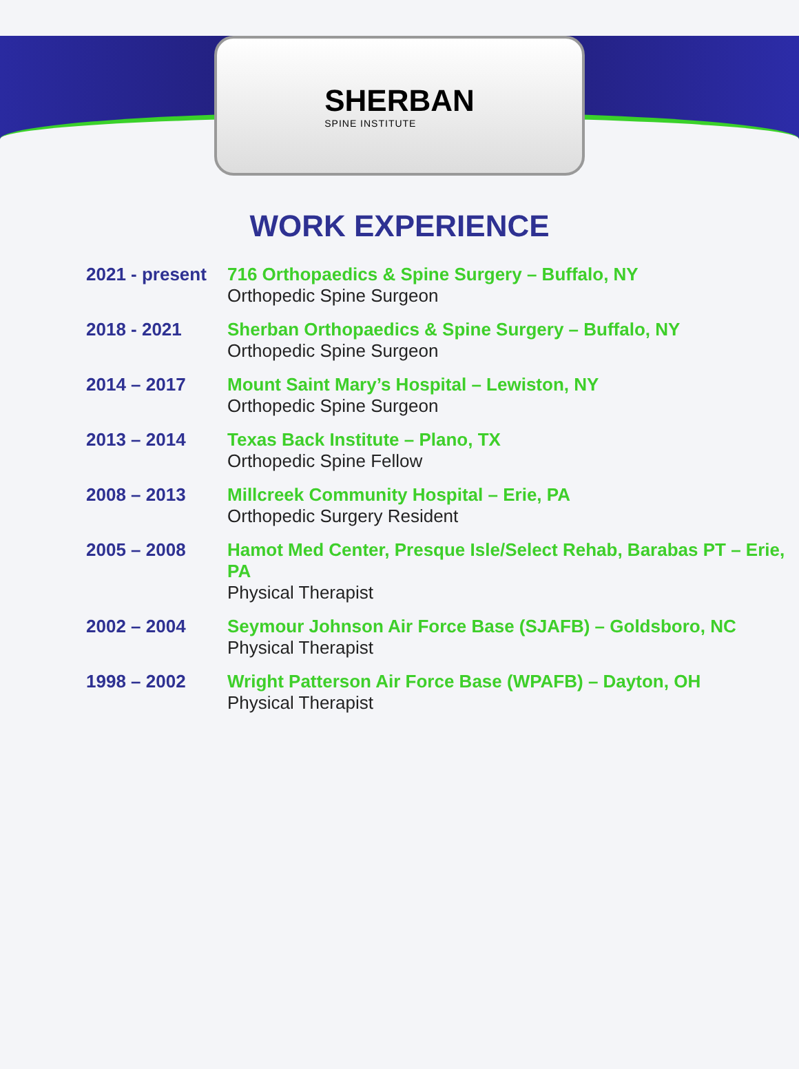SHERBAN
SPINE INSTITUTE
WORK EXPERIENCE
| 2021 - present | 716 Orthopaedics & Spine Surgery – Buffalo, NY Orthopedic Spine Surgeon |
| 2018 - 2021 | Sherban Orthopaedics & Spine Surgery – Buffalo, NY Orthopedic Spine Surgeon |
| 2014 – 2017 | Mount Saint Mary’s Hospital – Lewiston, NY Orthopedic Spine Surgeon |
| 2013 – 2014 | Texas Back Institute – Plano, TX Orthopedic Spine Fellow |
| 2008 – 2013 | Millcreek Community Hospital – Erie, PA Orthopedic Surgery Resident |
| 2005 – 2008 | Hamot Med Center, Presque Isle/Select Rehab, Barabas PT – Erie, PA Physical Therapist |
| 2002 – 2004 | Seymour Johnson Air Force Base (SJAFB) – Goldsboro, NC Physical Therapist |
| 1998 – 2002 | Wright Patterson Air Force Base (WPAFB) – Dayton, OH Physical Therapist |